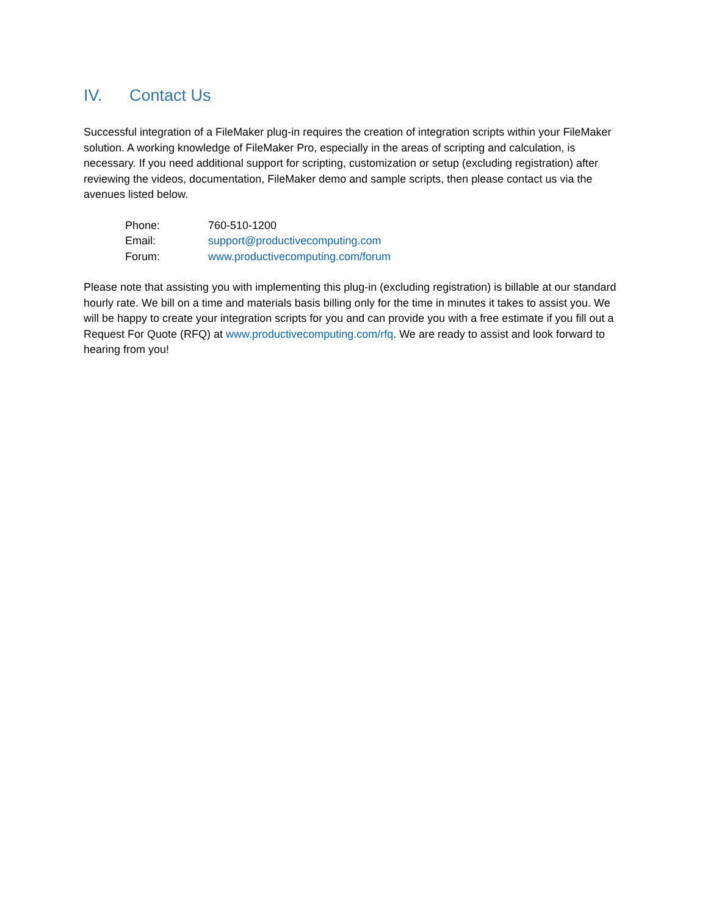IV. Contact Us
Successful integration of a FileMaker plug-in requires the creation of integration scripts within your FileMaker solution. A working knowledge of FileMaker Pro, especially in the areas of scripting and calculation, is necessary. If you need additional support for scripting, customization or setup (excluding registration) after reviewing the videos, documentation, FileMaker demo and sample scripts, then please contact us via the avenues listed below.
| Phone: | 760-510-1200 |
| Email: | support@productivecomputing.com |
| Forum: | www.productivecomputing.com/forum |
Please note that assisting you with implementing this plug-in (excluding registration) is billable at our standard hourly rate. We bill on a time and materials basis billing only for the time in minutes it takes to assist you. We will be happy to create your integration scripts for you and can provide you with a free estimate if you fill out a Request For Quote (RFQ) at www.productivecomputing.com/rfq. We are ready to assist and look forward to hearing from you!